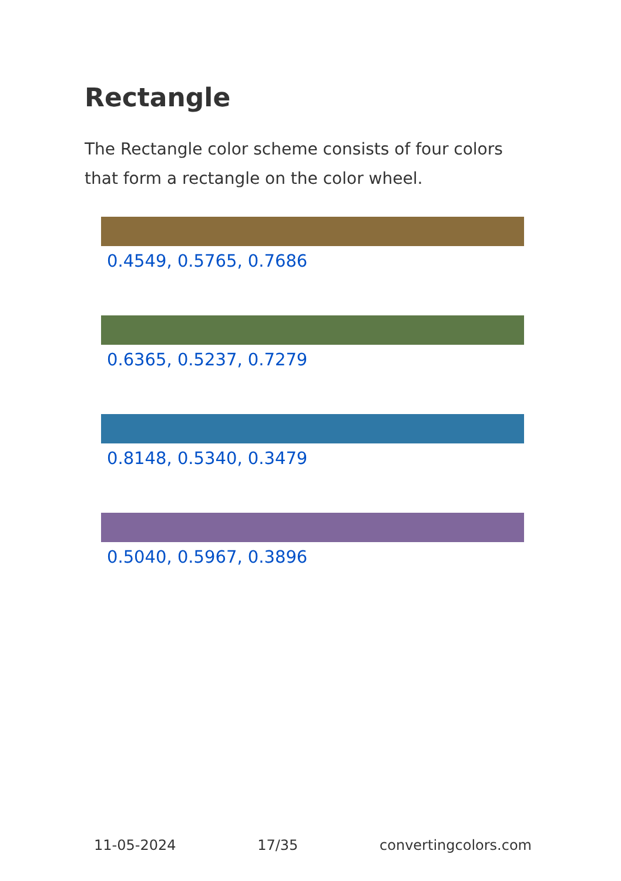Rectangle
The Rectangle color scheme consists of four colors that form a rectangle on the color wheel.
0.4549, 0.5765, 0.7686
0.6365, 0.5237, 0.7279
0.8148, 0.5340, 0.3479
0.5040, 0.5967, 0.3896
11-05-2024 17/35 convertingcolors.com